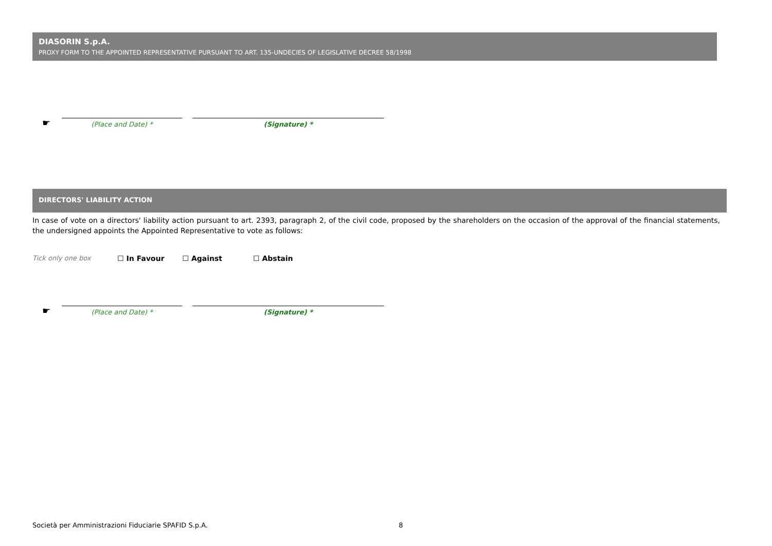DIASORIN S.p.A.
PROXY FORM TO THE APPOINTED REPRESENTATIVE PURSUANT TO ART. 135-UNDECIES OF LEGISLATIVE DECREE 58/1998
☛
(Place and Date) *
(Signature) *
DIRECTORS' LIABILITY ACTION
In case of vote on a directors' liability action pursuant to art. 2393, paragraph 2, of the civil code, proposed by the shareholders on the occasion of the approval of the financial statements, the undersigned appoints the Appointed Representative to vote as follows:
Tick only one box ☐ In Favour ☐ Against ☐ Abstain
☛
(Place and Date) *
(Signature) *
Società per Amministrazioni Fiduciarie SPAFID S.p.A. 8